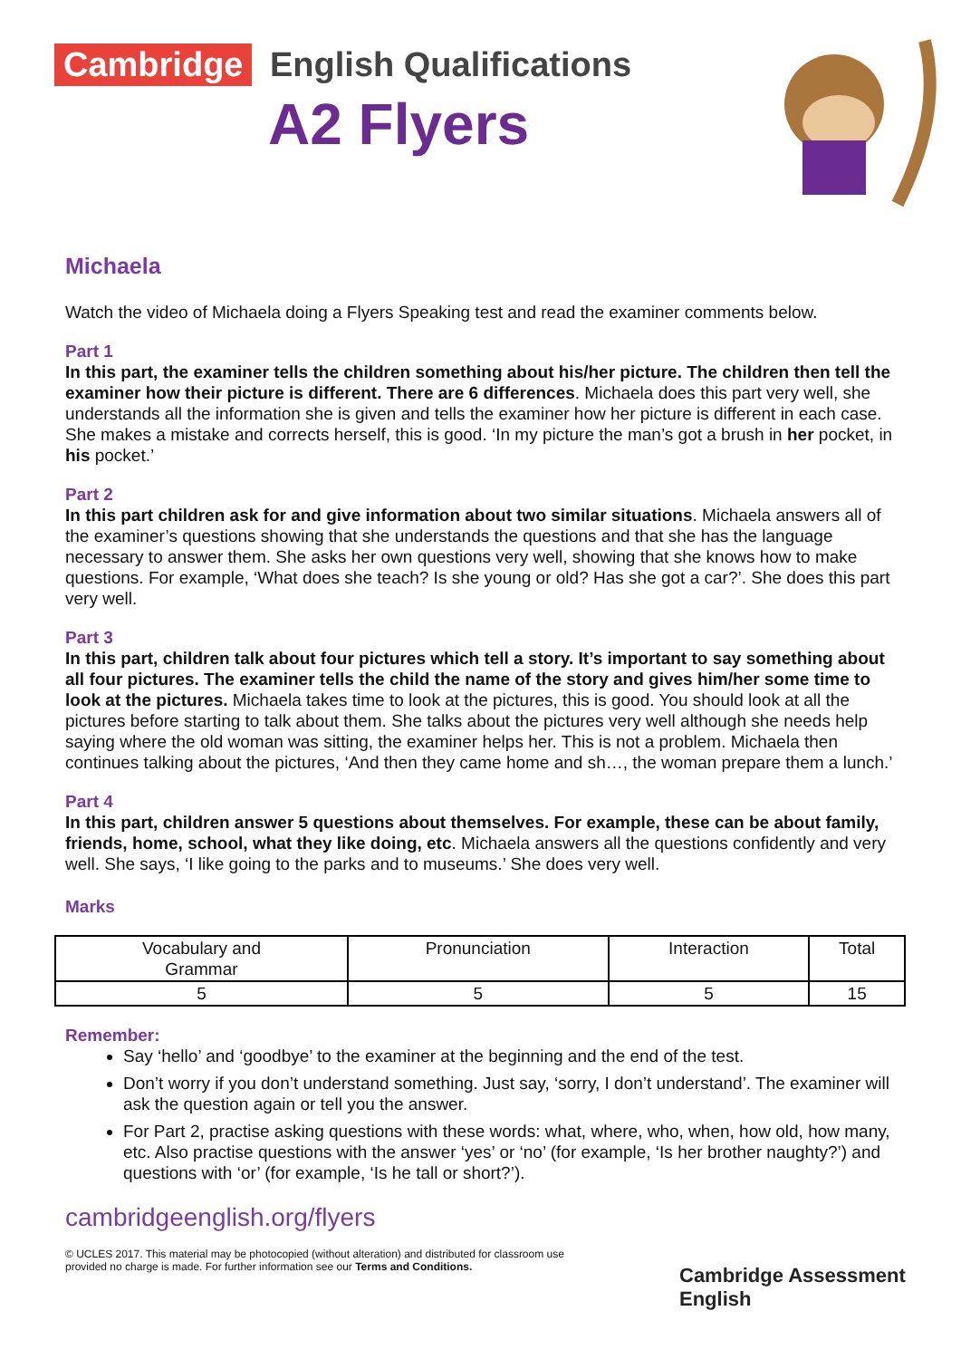Cambridge English Qualifications
A2 Flyers
Michaela
Watch the video of Michaela doing a Flyers Speaking test and read the examiner comments below.
Part 1
In this part, the examiner tells the children something about his/her picture. The children then tell the examiner how their picture is different. There are 6 differences. Michaela does this part very well, she understands all the information she is given and tells the examiner how her picture is different in each case. She makes a mistake and corrects herself, this is good. ‘In my picture the man’s got a brush in her pocket, in his pocket.’
Part 2
In this part children ask for and give information about two similar situations. Michaela answers all of the examiner’s questions showing that she understands the questions and that she has the language necessary to answer them. She asks her own questions very well, showing that she knows how to make questions. For example, ‘What does she teach? Is she young or old? Has she got a car?’. She does this part very well.
Part 3
In this part, children talk about four pictures which tell a story. It’s important to say something about all four pictures. The examiner tells the child the name of the story and gives him/her some time to look at the pictures. Michaela takes time to look at the pictures, this is good. You should look at all the pictures before starting to talk about them. She talks about the pictures very well although she needs help saying where the old woman was sitting, the examiner helps her. This is not a problem. Michaela then continues talking about the pictures, ‘And then they came home and sh…, the woman prepare them a lunch.’
Part 4
In this part, children answer 5 questions about themselves. For example, these can be about family, friends, home, school, what they like doing, etc. Michaela answers all the questions confidently and very well. She says, ‘I like going to the parks and to museums.’ She does very well.
Marks
| Vocabulary and Grammar | Pronunciation | Interaction | Total |
| --- | --- | --- | --- |
| 5 | 5 | 5 | 15 |
Remember:
Say ‘hello’ and ‘goodbye’ to the examiner at the beginning and the end of the test.
Don’t worry if you don’t understand something. Just say, ‘sorry, I don’t understand’. The examiner will ask the question again or tell you the answer.
For Part 2, practise asking questions with these words: what, where, who, when, how old, how many, etc. Also practise questions with the answer ‘yes’ or ‘no’ (for example, ‘Is her brother naughty?’) and questions with ‘or’ (for example, ‘Is he tall or short?’).
cambridgeenglish.org/flyers
© UCLES 2017. This material may be photocopied (without alteration) and distributed for classroom use provided no charge is made. For further information see our Terms and Conditions.
Cambridge Assessment
English